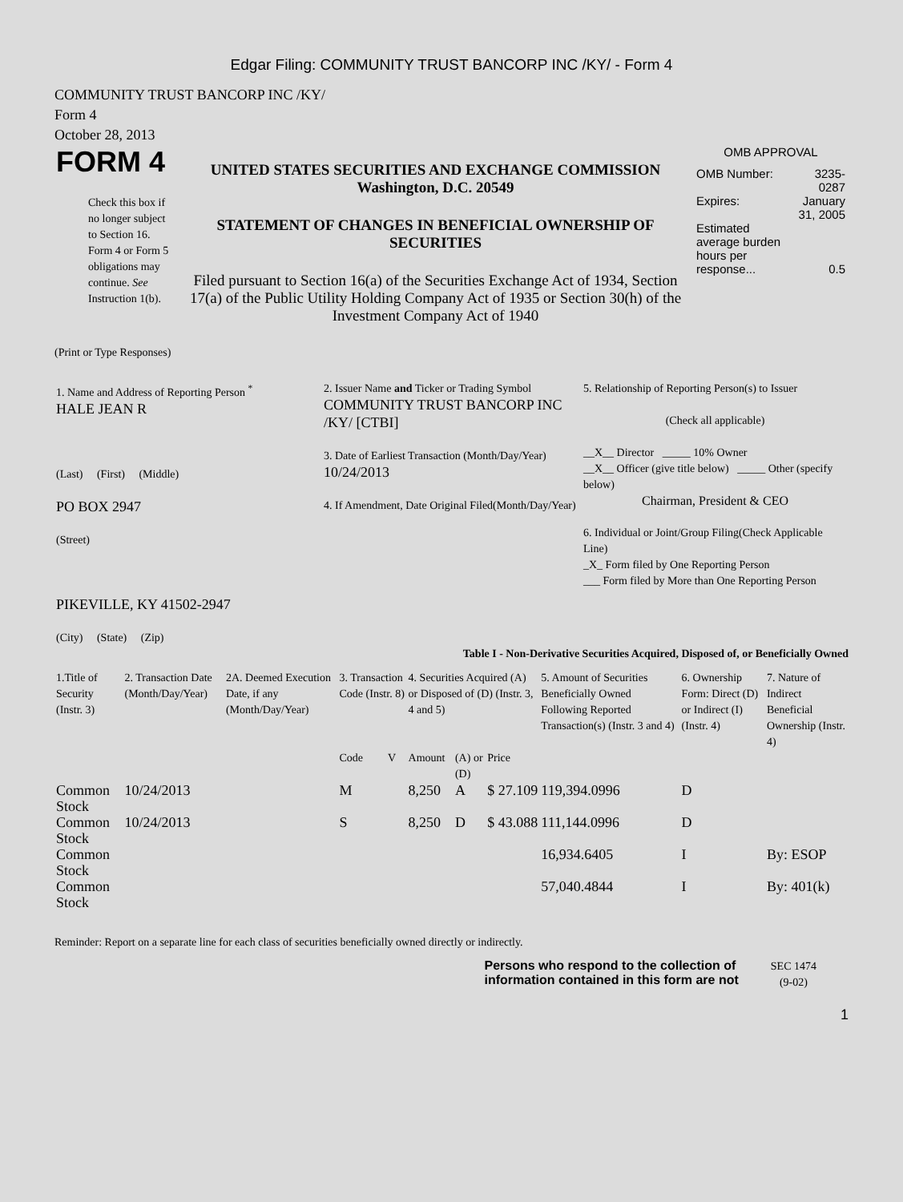Edgar Filing: COMMUNITY TRUST BANCORP INC /KY/ - Form 4
COMMUNITY TRUST BANCORP INC /KY/
Form 4
October 28, 2013
| FORM 4 Check this box if no longer subject to Section 16. Form 4 or Form 5 obligations may continue. See Instruction 1(b). | UNITED STATES SECURITIES AND EXCHANGE COMMISSION Washington, D.C. 20549 STATEMENT OF CHANGES IN BENEFICIAL OWNERSHIP OF SECURITIES Filed pursuant to Section 16(a) of the Securities Exchange Act of 1934, Section 17(a) of the Public Utility Holding Company Act of 1935 or Section 30(h) of the Investment Company Act of 1940 | OMB APPROVAL / OMB Number: / 3235-0287 / / Expires: / January 31, 2005 / / Estimated average burden hours per response... / 0.5 / |
(Print or Type Responses)
| 1. Name and Address of Reporting Person <sup>*</sup> HALE JEAN R (Last) (First) (Middle) PO BOX 2947 (Street) PIKEVILLE, KY 41502-2947 (City) (State) (Zip) | 2. Issuer Name and Ticker or Trading Symbol COMMUNITY TRUST BANCORP INC /KY/ [CTBI] 3. Date of Earliest Transaction (Month/Day/Year) 10/24/2013 4. If Amendment, Date Original Filed(Month/Day/Year) | 5. Relationship of Reporting Person(s) to Issuer (Check all applicable) __X__ Director _____ 10% Owner __X__ Officer (give title below) _____ Other (specify below) Chairman, President & CEO 6. Individual or Joint/Group Filing(Check Applicable Line) _X_ Form filed by One Reporting Person ___ Form filed by More than One Reporting Person |
Table I - Non-Derivative Securities Acquired, Disposed of, or Beneficially Owned
| 1.Title of Security (Instr. 3) | 2. Transaction Date (Month/Day/Year) | 2A. Deemed Execution Date, if any (Month/Day/Year) | 3. Transaction Code (Instr. 8) | | 4. Securities Acquired (A) or Disposed of (D) (Instr. 3, 4 and 5) | | | 5. Amount of Securities Beneficially Owned Following Reported Transaction(s) (Instr. 3 and 4) | 6. Ownership Form: Direct (D) or Indirect (I) (Instr. 4) | 7. Nature of Indirect Beneficial Ownership (Instr. 4) |
| --- | --- | --- | --- | --- | --- | --- | --- | --- | --- | --- |
| | | | Code | V | Amount | (A) or (D) | Price | | | |
| Common Stock | 10/24/2013 | | M | | 8,250 | A | $ 27.109 | 119,394.0996 | D | |
| Common Stock | 10/24/2013 | | S | | 8,250 | D | $ 43.088 | 111,144.0996 | D | |
| Common Stock | | | | | | | | 16,934.6405 | I | By: ESOP |
| Common Stock | | | | | | | | 57,040.4844 | I | By: 401(k) |
Reminder: Report on a separate line for each class of securities beneficially owned directly or indirectly.
Persons who respond to the collection of
information contained in this form are not
SEC 1474
(9-02)
1